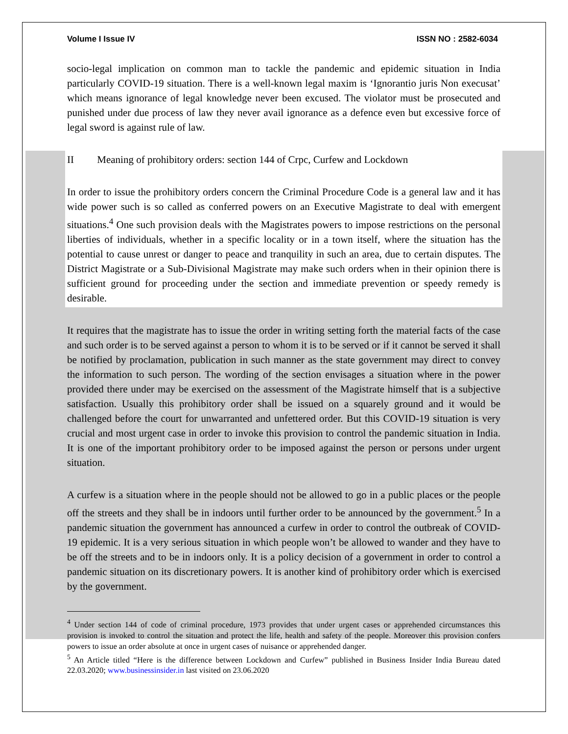Volume I Issue IV ISSN NO : 2582-6034
socio-legal implication on common man to tackle the pandemic and epidemic situation in India particularly COVID-19 situation. There is a well-known legal maxim is ‘Ignorantio juris Non execusat’ which means ignorance of legal knowledge never been excused. The violator must be prosecuted and punished under due process of law they never avail ignorance as a defence even but excessive force of legal sword is against rule of law.
II Meaning of prohibitory orders: section 144 of Crpc, Curfew and Lockdown
In order to issue the prohibitory orders concern the Criminal Procedure Code is a general law and it has wide power such is so called as conferred powers on an Executive Magistrate to deal with emergent situations.<sup>4</sup> One such provision deals with the Magistrates powers to impose restrictions on the personal liberties of individuals, whether in a specific locality or in a town itself, where the situation has the potential to cause unrest or danger to peace and tranquility in such an area, due to certain disputes. The District Magistrate or a Sub-Divisional Magistrate may make such orders when in their opinion there is sufficient ground for proceeding under the section and immediate prevention or speedy remedy is desirable.
It requires that the magistrate has to issue the order in writing setting forth the material facts of the case and such order is to be served against a person to whom it is to be served or if it cannot be served it shall be notified by proclamation, publication in such manner as the state government may direct to convey the information to such person. The wording of the section envisages a situation where in the power provided there under may be exercised on the assessment of the Magistrate himself that is a subjective satisfaction. Usually this prohibitory order shall be issued on a squarely ground and it would be challenged before the court for unwarranted and unfettered order. But this COVID-19 situation is very crucial and most urgent case in order to invoke this provision to control the pandemic situation in India. It is one of the important prohibitory order to be imposed against the person or persons under urgent situation.
A curfew is a situation where in the people should not be allowed to go in a public places or the people off the streets and they shall be in indoors until further order to be announced by the government.<sup>5</sup> In a pandemic situation the government has announced a curfew in order to control the outbreak of COVID-19 epidemic. It is a very serious situation in which people won’t be allowed to wander and they have to be off the streets and to be in indoors only. It is a policy decision of a government in order to control a pandemic situation on its discretionary powers. It is another kind of prohibitory order which is exercised by the government.
<sup>4</sup> Under section 144 of code of criminal procedure, 1973 provides that under urgent cases or apprehended circumstances this provision is invoked to control the situation and protect the life, health and safety of the people. Moreover this provision confers powers to issue an order absolute at once in urgent cases of nuisance or apprehended danger.
<sup>5</sup> An Article titled “Here is the difference between Lockdown and Curfew” published in Business Insider India Bureau dated 22.03.2020; www.businessinsider.in last visited on 23.06.2020